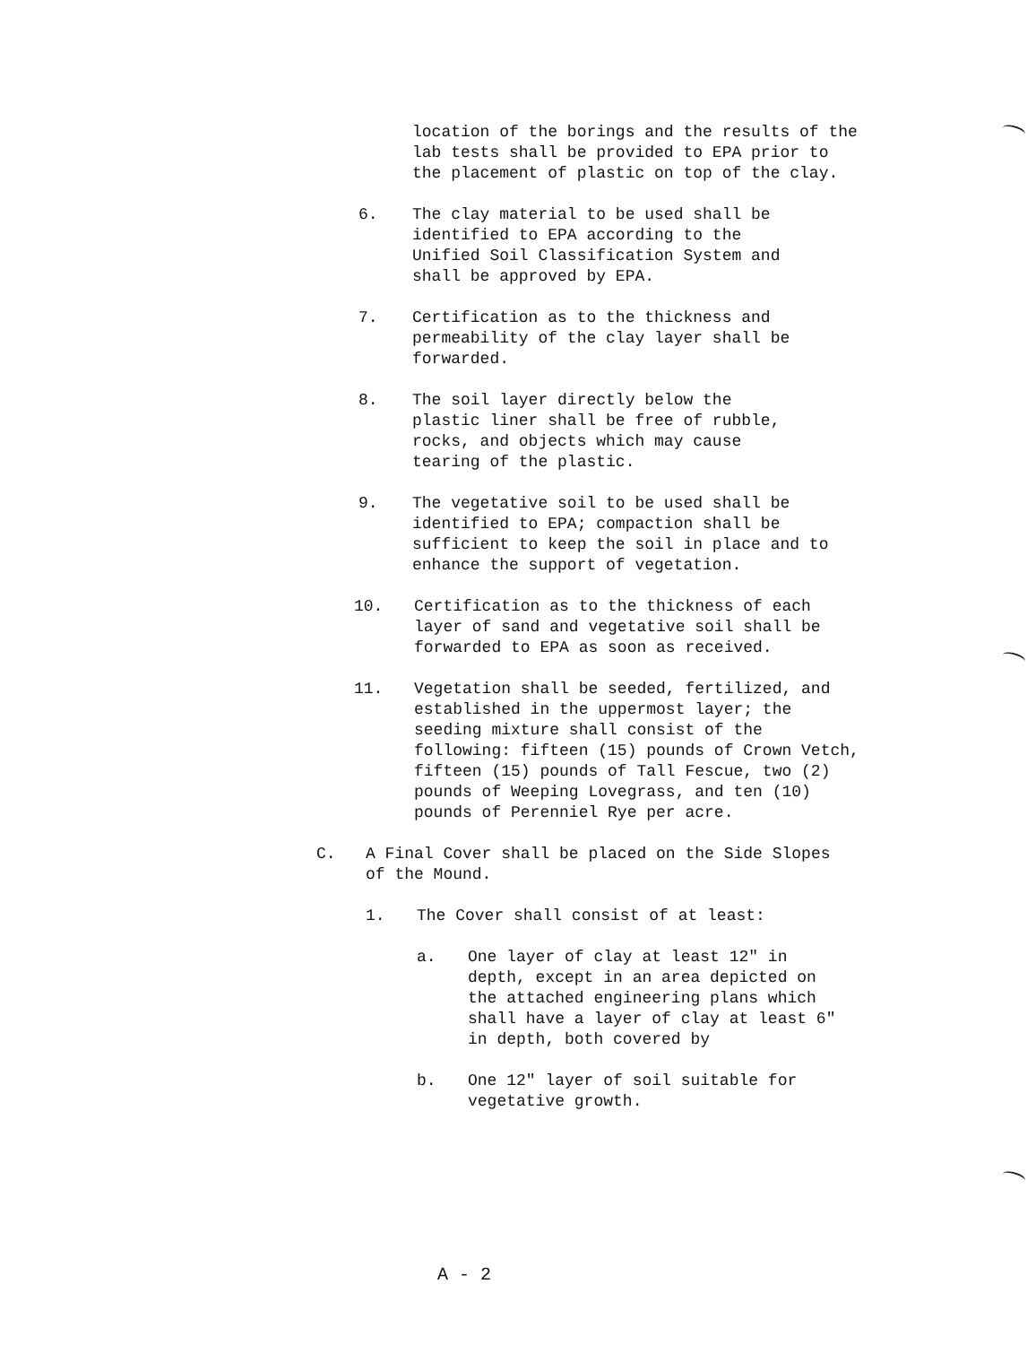location of the borings and the results of the lab tests shall be provided to EPA prior to the placement of plastic on top of the clay.
6. The clay material to be used shall be identified to EPA according to the Unified Soil Classification System and shall be approved by EPA.
7. Certification as to the thickness and permeability of the clay layer shall be forwarded.
8. The soil layer directly below the plastic liner shall be free of rubble, rocks, and objects which may cause tearing of the plastic.
9. The vegetative soil to be used shall be identified to EPA; compaction shall be sufficient to keep the soil in place and to enhance the support of vegetation.
10. Certification as to the thickness of each layer of sand and vegetative soil shall be forwarded to EPA as soon as received.
11. Vegetation shall be seeded, fertilized, and established in the uppermost layer; the seeding mixture shall consist of the following: fifteen (15) pounds of Crown Vetch, fifteen (15) pounds of Tall Fescue, two (2) pounds of Weeping Lovegrass, and ten (10) pounds of Perenniel Rye per acre.
C. A Final Cover shall be placed on the Side Slopes of the Mound.
1. The Cover shall consist of at least:
a. One layer of clay at least 12" in depth, except in an area depicted on the attached engineering plans which shall have a layer of clay at least 6" in depth, both covered by
b. One 12" layer of soil suitable for vegetative growth.
A - 2